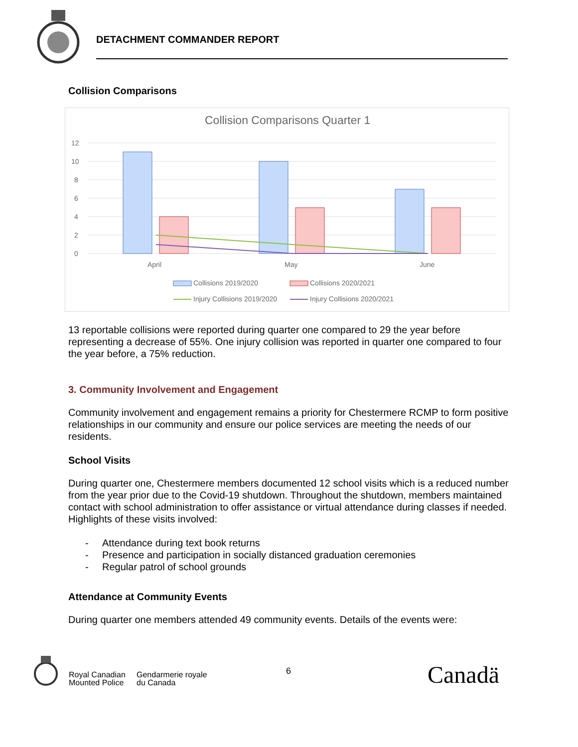DETACHMENT COMMANDER REPORT
Collision Comparisons
Collision Comparisons Quarter 1
12
10
8
6
4
2
0
April
May
June
Collisions 2019/2020
Collisions 2020/2021
Injury Collisions 2019/2020
Injury Collisions 2020/2021
13 reportable collisions were reported during quarter one compared to 29 the year before representing a decrease of 55%. One injury collision was reported in quarter one compared to four the year before, a 75% reduction.
3. Community Involvement and Engagement
Community involvement and engagement remains a priority for Chestermere RCMP to form positive relationships in our community and ensure our police services are meeting the needs of our residents.
School Visits
During quarter one, Chestermere members documented 12 school visits which is a reduced number from the year prior due to the Covid-19 shutdown. Throughout the shutdown, members maintained contact with school administration to offer assistance or virtual attendance during classes if needed. Highlights of these visits involved:
- Attendance during text book returns
- Presence and participation in socially distanced graduation ceremonies
- Regular patrol of school grounds
Attendance at Community Events
During quarter one members attended 49 community events. Details of the events were:
Royal Canadian
Mounted Police
Gendarmerie royale
du Canada
6 Canadä